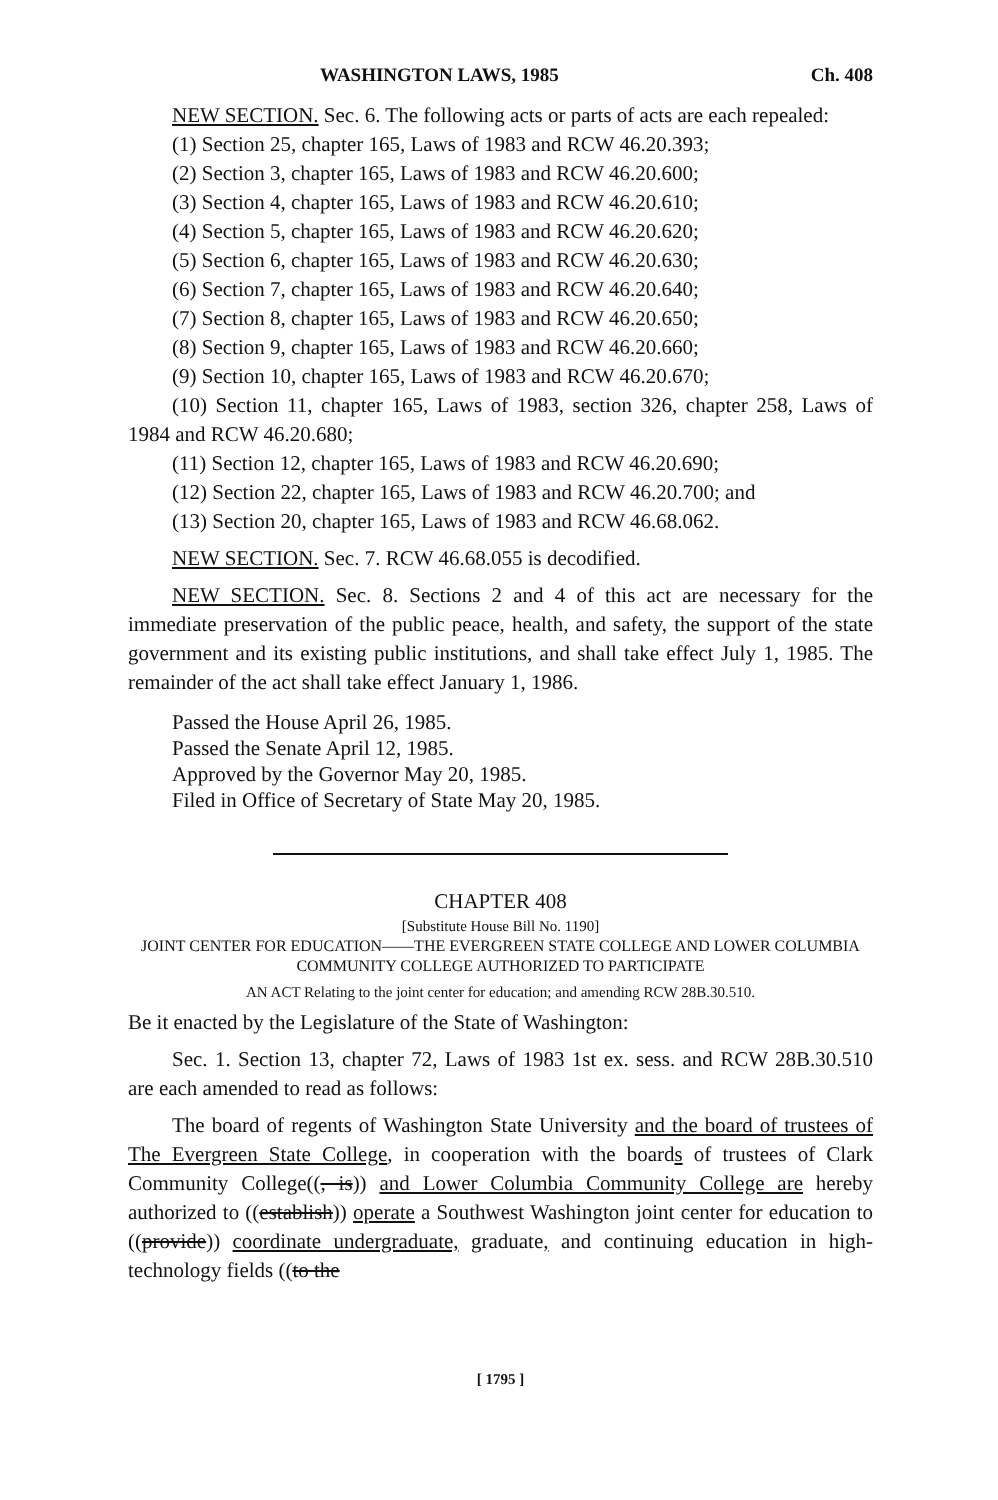WASHINGTON LAWS, 1985 Ch. 408
NEW SECTION. Sec. 6. The following acts or parts of acts are each repealed:
(1) Section 25, chapter 165, Laws of 1983 and RCW 46.20.393;
(2) Section 3, chapter 165, Laws of 1983 and RCW 46.20.600;
(3) Section 4, chapter 165, Laws of 1983 and RCW 46.20.610;
(4) Section 5, chapter 165, Laws of 1983 and RCW 46.20.620;
(5) Section 6, chapter 165, Laws of 1983 and RCW 46.20.630;
(6) Section 7, chapter 165, Laws of 1983 and RCW 46.20.640;
(7) Section 8, chapter 165, Laws of 1983 and RCW 46.20.650;
(8) Section 9, chapter 165, Laws of 1983 and RCW 46.20.660;
(9) Section 10, chapter 165, Laws of 1983 and RCW 46.20.670;
(10) Section 11, chapter 165, Laws of 1983, section 326, chapter 258, Laws of 1984 and RCW 46.20.680;
(11) Section 12, chapter 165, Laws of 1983 and RCW 46.20.690;
(12) Section 22, chapter 165, Laws of 1983 and RCW 46.20.700; and
(13) Section 20, chapter 165, Laws of 1983 and RCW 46.68.062.
NEW SECTION. Sec. 7. RCW 46.68.055 is decodified.
NEW SECTION. Sec. 8. Sections 2 and 4 of this act are necessary for the immediate preservation of the public peace, health, and safety, the support of the state government and its existing public institutions, and shall take effect July 1, 1985. The remainder of the act shall take effect January 1, 1986.
Passed the House April 26, 1985.
Passed the Senate April 12, 1985.
Approved by the Governor May 20, 1985.
Filed in Office of Secretary of State May 20, 1985.
CHAPTER 408
[Substitute House Bill No. 1190]
JOINT CENTER FOR EDUCATION——THE EVERGREEN STATE COLLEGE AND LOWER COLUMBIA COMMUNITY COLLEGE AUTHORIZED TO PARTICIPATE
AN ACT Relating to the joint center for education; and amending RCW 28B.30.510.
Be it enacted by the Legislature of the State of Washington:
Sec. 1. Section 13, chapter 72, Laws of 1983 1st ex. sess. and RCW 28B.30.510 are each amended to read as follows:
The board of regents of Washington State University and the board of trustees of The Evergreen State College, in cooperation with the boards of trustees of Clark Community College((, is)) and Lower Columbia Community College are hereby authorized to ((establish)) operate a Southwest Washington joint center for education to ((provide)) coordinate undergraduate, graduate, and continuing education in high-technology fields ((to the
[ 1795 ]